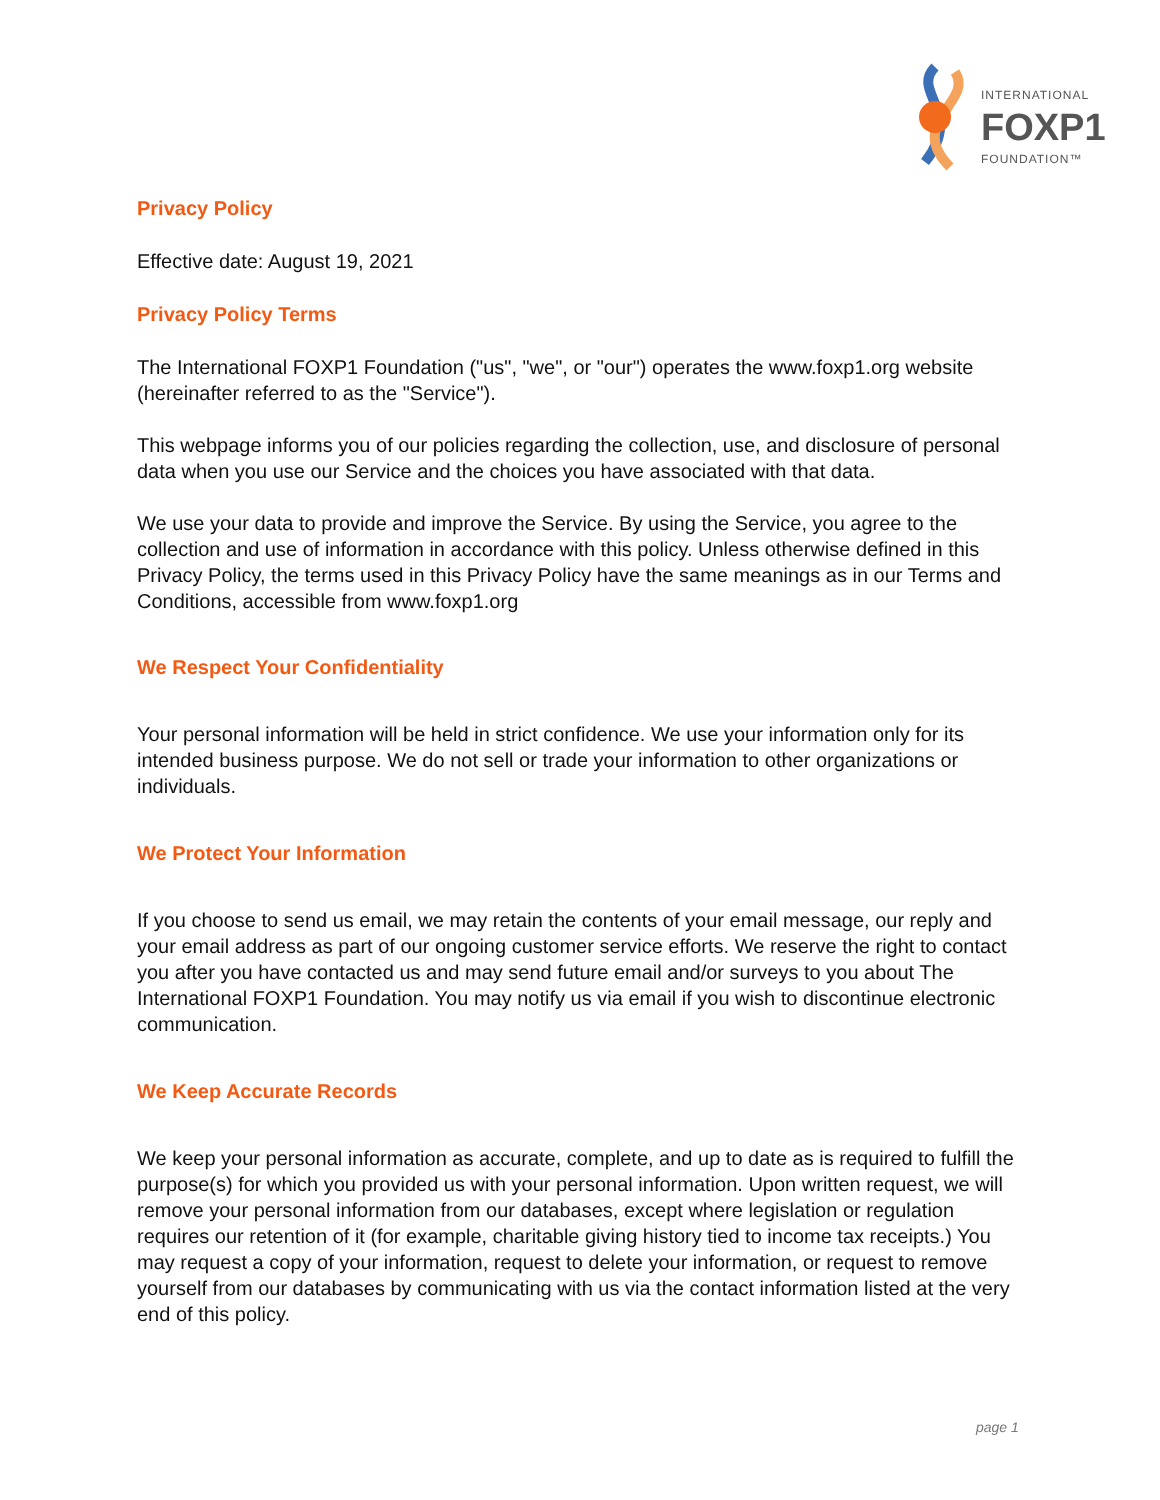INTERNATIONAL
FOXP1
FOUNDATION™
Privacy Policy
Effective date: August 19, 2021
Privacy Policy Terms
The International FOXP1 Foundation ("us", "we", or "our") operates the www.foxp1.org website (hereinafter referred to as the "Service").
This webpage informs you of our policies regarding the collection, use, and disclosure of personal data when you use our Service and the choices you have associated with that data.
We use your data to provide and improve the Service. By using the Service, you agree to the collection and use of information in accordance with this policy. Unless otherwise defined in this Privacy Policy, the terms used in this Privacy Policy have the same meanings as in our Terms and Conditions, accessible from www.foxp1.org
We Respect Your Confidentiality
Your personal information will be held in strict confidence. We use your information only for its intended business purpose. We do not sell or trade your information to other organizations or individuals.
We Protect Your Information
If you choose to send us email, we may retain the contents of your email message, our reply and your email address as part of our ongoing customer service efforts. We reserve the right to contact you after you have contacted us and may send future email and/or surveys to you about The International FOXP1 Foundation. You may notify us via email if you wish to discontinue electronic communication.
We Keep Accurate Records
We keep your personal information as accurate, complete, and up to date as is required to fulfill the purpose(s) for which you provided us with your personal information. Upon written request, we will remove your personal information from our databases, except where legislation or regulation requires our retention of it (for example, charitable giving history tied to income tax receipts.) You may request a copy of your information, request to delete your information, or request to remove yourself from our databases by communicating with us via the contact information listed at the very end of this policy.
page 1